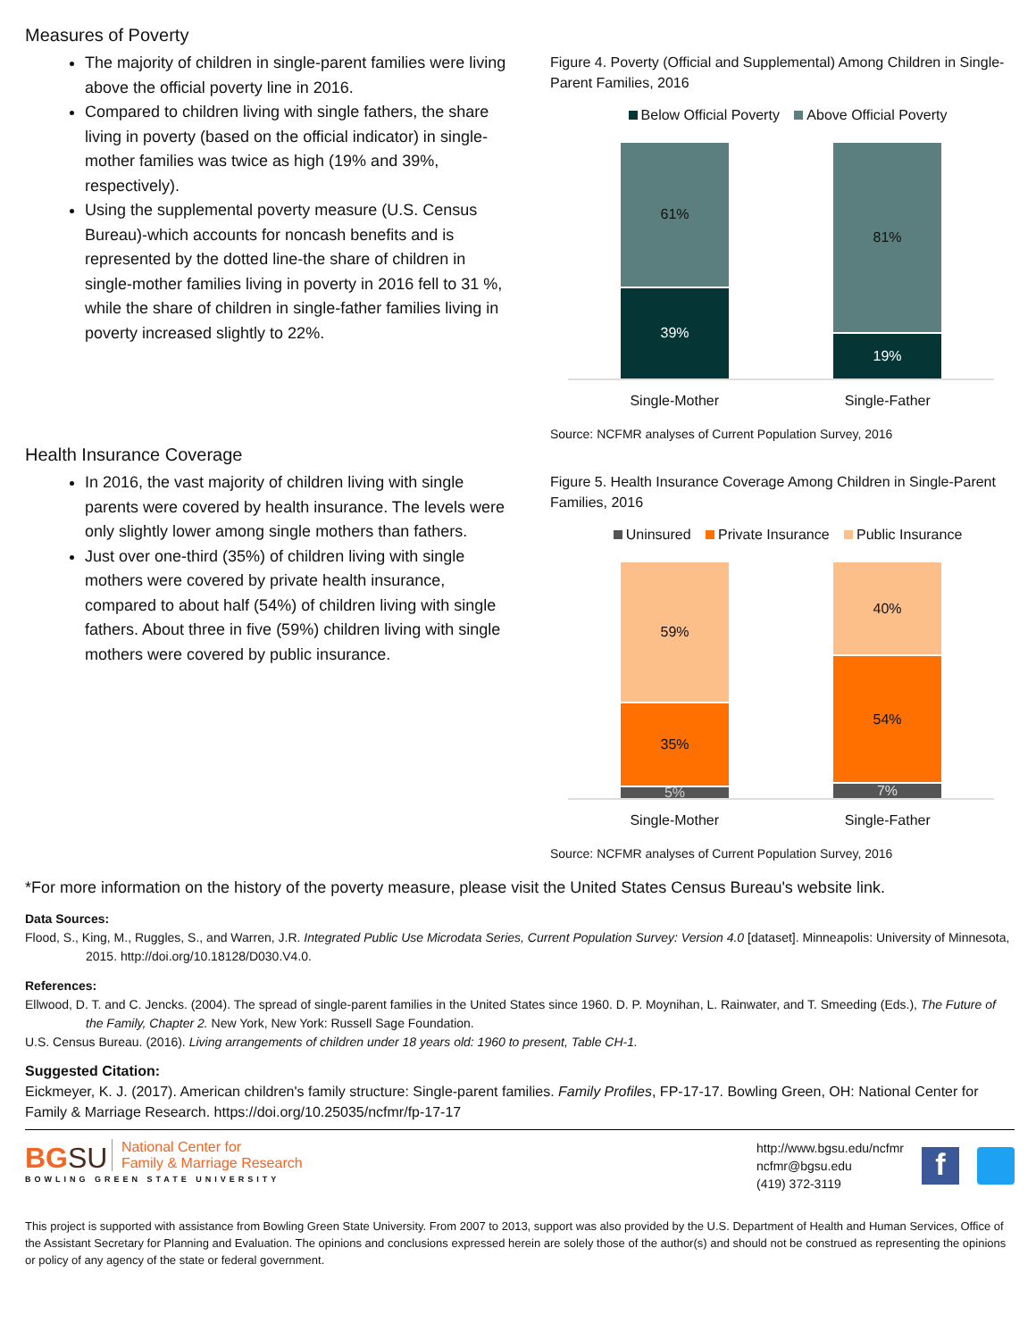Measures of Poverty
The majority of children in single-parent families were living above the official poverty line in 2016.
Compared to children living with single fathers, the share living in poverty (based on the official indicator) in single-mother families was twice as high (19% and 39%, respectively).
Using the supplemental poverty measure (U.S. Census Bureau)-which accounts for noncash benefits and is represented by the dotted line-the share of children in single-mother families living in poverty in 2016 fell to 31 %, while the share of children in single-father families living in poverty increased slightly to 22%.
Figure 4. Poverty (Official and Supplemental) Among Children in Single-Parent Families, 2016
Below Official Poverty Above Official Poverty
61%
39%
81%
19%
Single-Mother Single-Father
Source: NCFMR analyses of Current Population Survey, 2016
Health Insurance Coverage
In 2016, the vast majority of children living with single parents were covered by health insurance. The levels were only slightly lower among single mothers than fathers.
Just over one-third (35%) of children living with single mothers were covered by private health insurance, compared to about half (54%) of children living with single fathers. About three in five (59%) children living with single mothers were covered by public insurance.
Figure 5. Health Insurance Coverage Among Children in Single-Parent Families, 2016
Uninsured Private Insurance Public Insurance
59%
35%
5%
40%
54%
7%
Single-Mother Single-Father
Source: NCFMR analyses of Current Population Survey, 2016
*For more information on the history of the poverty measure, please visit the United States Census Bureau's website link.
Data Sources:
Flood, S., King, M., Ruggles, S., and Warren, J.R. Integrated Public Use Microdata Series, Current Population Survey: Version 4.0 [dataset]. Minneapolis: University of Minnesota, 2015. http://doi.org/10.18128/D030.V4.0.
References:
Ellwood, D. T. and C. Jencks. (2004). The spread of single-parent families in the United States since 1960. D. P. Moynihan, L. Rainwater, and T. Smeeding (Eds.), The Future of the Family, Chapter 2. New York, New York: Russell Sage Foundation.
U.S. Census Bureau. (2016). Living arrangements of children under 18 years old: 1960 to present, Table CH-1.
Suggested Citation:
Eickmeyer, K. J. (2017). American children's family structure: Single-parent families. Family Profiles, FP-17-17. Bowling Green, OH: National Center for Family & Marriage Research. https://doi.org/10.25035/ncfmr/fp-17-17
BG SU National Center for
Family & Marriage Research
BOWLING GREEN STATE UNIVERSITY
http://www.bgsu.edu/ncfmr
ncfmr@bgsu.edu
(419) 372-3119
f
This project is supported with assistance from Bowling Green State University. From 2007 to 2013, support was also provided by the U.S. Department of Health and Human Services, Office of the Assistant Secretary for Planning and Evaluation. The opinions and conclusions expressed herein are solely those of the author(s) and should not be construed as representing the opinions or policy of any agency of the state or federal government.